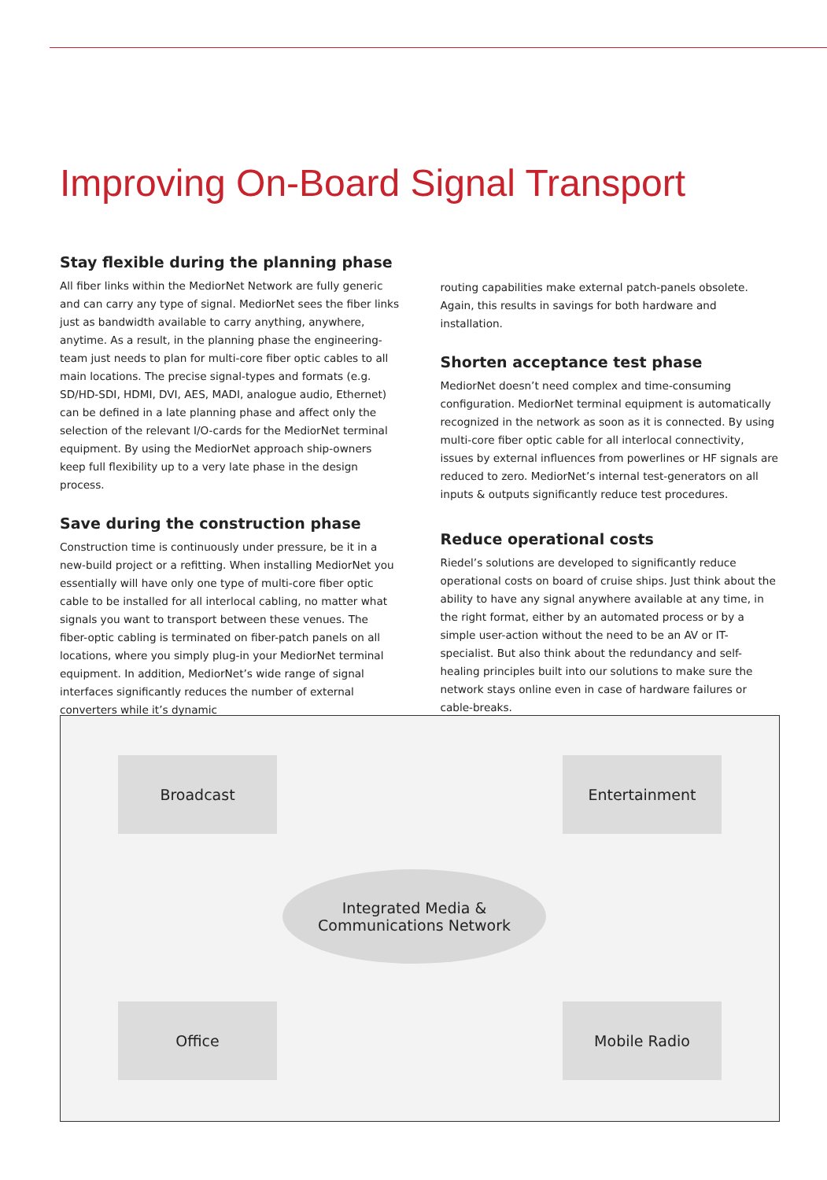Improving On-Board Signal Transport
Stay flexible during the planning phase
All fiber links within the MediorNet Network are fully generic and can carry any type of signal. MediorNet sees the fiber links just as bandwidth available to carry anything, anywhere, anytime. As a result, in the planning phase the engineering-team just needs to plan for multi-core fiber optic cables to all main locations. The precise signal-types and formats (e.g. SD/HD-SDI, HDMI, DVI, AES, MADI, analogue audio, Ethernet) can be defined in a late planning phase and affect only the selection of the relevant I/O-cards for the MediorNet terminal equipment. By using the MediorNet approach ship-owners keep full flexibility up to a very late phase in the design process.
Save during the construction phase
Construction time is continuously under pressure, be it in a new-build project or a refitting. When installing MediorNet you essentially will have only one type of multi-core fiber optic cable to be installed for all interlocal cabling, no matter what signals you want to transport between these venues. The fiber-optic cabling is terminated on fiber-patch panels on all locations, where you simply plug-in your MediorNet terminal equipment. In addition, MediorNet’s wide range of signal interfaces significantly reduces the number of external converters while it’s dynamic
routing capabilities make external patch-panels obsolete. Again, this results in savings for both hardware and installation.
Shorten acceptance test phase
MediorNet doesn’t need complex and time-consuming configuration. MediorNet terminal equipment is automatically recognized in the network as soon as it is connected. By using multi-core fiber optic cable for all interlocal connectivity, issues by external influences from powerlines or HF signals are reduced to zero. MediorNet’s internal test-generators on all inputs & outputs significantly reduce test procedures.
Reduce operational costs
Riedel’s solutions are developed to significantly reduce operational costs on board of cruise ships. Just think about the ability to have any signal anywhere available at any time, in the right format, either by an automated process or by a simple user-action without the need to be an AV or IT-specialist. But also think about the redundancy and self-healing principles built into our solutions to make sure the network stays online even in case of hardware failures or cable-breaks.
Broadcast Entertainment
Integrated Media &
Communications Network
Office Mobile Radio